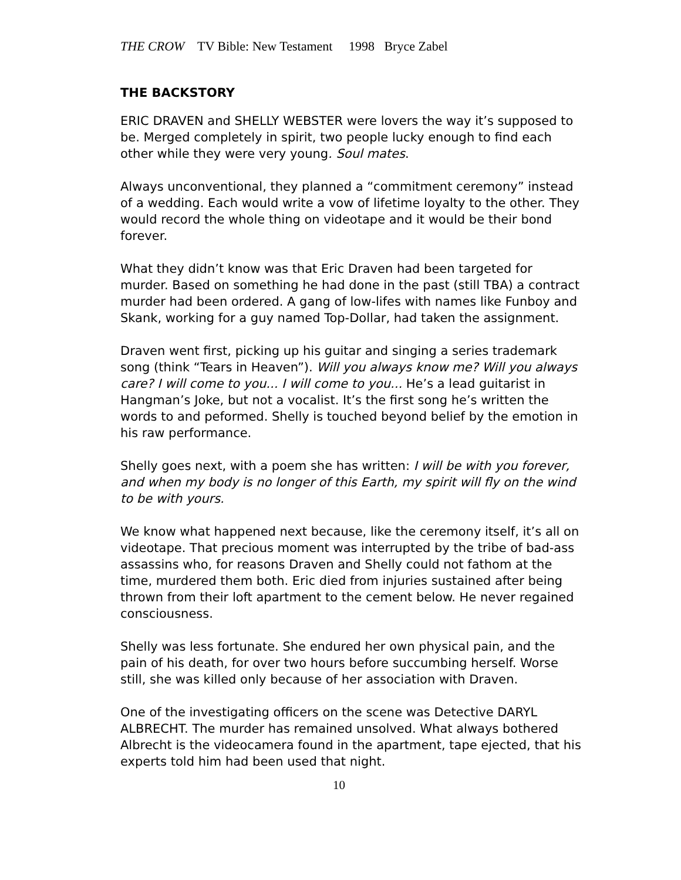THE CROW TV Bible: New Testament 1998 Bryce Zabel
THE BACKSTORY
ERIC DRAVEN and SHELLY WEBSTER were lovers the way it’s supposed to be. Merged completely in spirit, two people lucky enough to find each other while they were very young. Soul mates.
Always unconventional, they planned a “commitment ceremony” instead of a wedding. Each would write a vow of lifetime loyalty to the other. They would record the whole thing on videotape and it would be their bond forever.
What they didn’t know was that Eric Draven had been targeted for murder. Based on something he had done in the past (still TBA) a contract murder had been ordered. A gang of low-lifes with names like Funboy and Skank, working for a guy named Top-Dollar, had taken the assignment.
Draven went first, picking up his guitar and singing a series trademark song (think “Tears in Heaven”). Will you always know me? Will you always care? I will come to you... I will come to you... He’s a lead guitarist in Hangman’s Joke, but not a vocalist. It’s the first song he’s written the words to and peformed. Shelly is touched beyond belief by the emotion in his raw performance.
Shelly goes next, with a poem she has written: I will be with you forever, and when my body is no longer of this Earth, my spirit will fly on the wind to be with yours.
We know what happened next because, like the ceremony itself, it’s all on videotape. That precious moment was interrupted by the tribe of bad-ass assassins who, for reasons Draven and Shelly could not fathom at the time, murdered them both. Eric died from injuries sustained after being thrown from their loft apartment to the cement below. He never regained consciousness.
Shelly was less fortunate. She endured her own physical pain, and the pain of his death, for over two hours before succumbing herself. Worse still, she was killed only because of her association with Draven.
One of the investigating officers on the scene was Detective DARYL ALBRECHT. The murder has remained unsolved. What always bothered Albrecht is the videocamera found in the apartment, tape ejected, that his experts told him had been used that night.
10